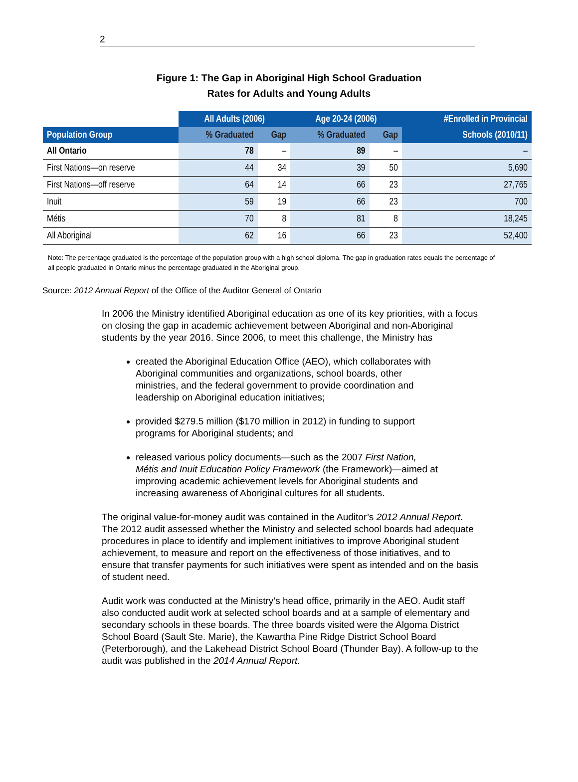2
Figure 1: The Gap in Aboriginal High School Graduation
Rates for Adults and Young Adults
| | All Adults (2006) | | Age 20-24 (2006) | | #Enrolled in Provincial |
| --- | --- | --- | --- | --- | --- |
| Population Group | % Graduated | Gap | % Graduated | Gap | Schools (2010/11) |
| All Ontario | 78 | – | 89 | – | – |
| First Nations—on reserve | 44 | 34 | 39 | 50 | 5,690 |
| First Nations—off reserve | 64 | 14 | 66 | 23 | 27,765 |
| Inuit | 59 | 19 | 66 | 23 | 700 |
| Métis | 70 | 8 | 81 | 8 | 18,245 |
| All Aboriginal | 62 | 16 | 66 | 23 | 52,400 |
Note: The percentage graduated is the percentage of the population group with a high school diploma. The gap in graduation rates equals the percentage of all people graduated in Ontario minus the percentage graduated in the Aboriginal group.
Source: 2012 Annual Report of the Office of the Auditor General of Ontario
In 2006 the Ministry identified Aboriginal education as one of its key priorities, with a focus on closing the gap in academic achievement between Aboriginal and non-Aboriginal students by the year 2016. Since 2006, to meet this challenge, the Ministry has
created the Aboriginal Education Office (AEO), which collaborates with Aboriginal communities and organizations, school boards, other ministries, and the federal government to provide coordination and leadership on Aboriginal education initiatives;
provided $279.5 million ($170 million in 2012) in funding to support programs for Aboriginal students; and
released various policy documents—such as the 2007 First Nation, Métis and Inuit Education Policy Framework (the Framework)—aimed at improving academic achievement levels for Aboriginal students and increasing awareness of Aboriginal cultures for all students.
The original value-for-money audit was contained in the Auditor’s 2012 Annual Report. The 2012 audit assessed whether the Ministry and selected school boards had adequate procedures in place to identify and implement initiatives to improve Aboriginal student achievement, to measure and report on the effectiveness of those initiatives, and to ensure that transfer payments for such initiatives were spent as intended and on the basis of student need.
Audit work was conducted at the Ministry’s head office, primarily in the AEO. Audit staff also conducted audit work at selected school boards and at a sample of elementary and secondary schools in these boards. The three boards visited were the Algoma District School Board (Sault Ste. Marie), the Kawartha Pine Ridge District School Board (Peterborough), and the Lakehead District School Board (Thunder Bay). A follow-up to the audit was published in the 2014 Annual Report.